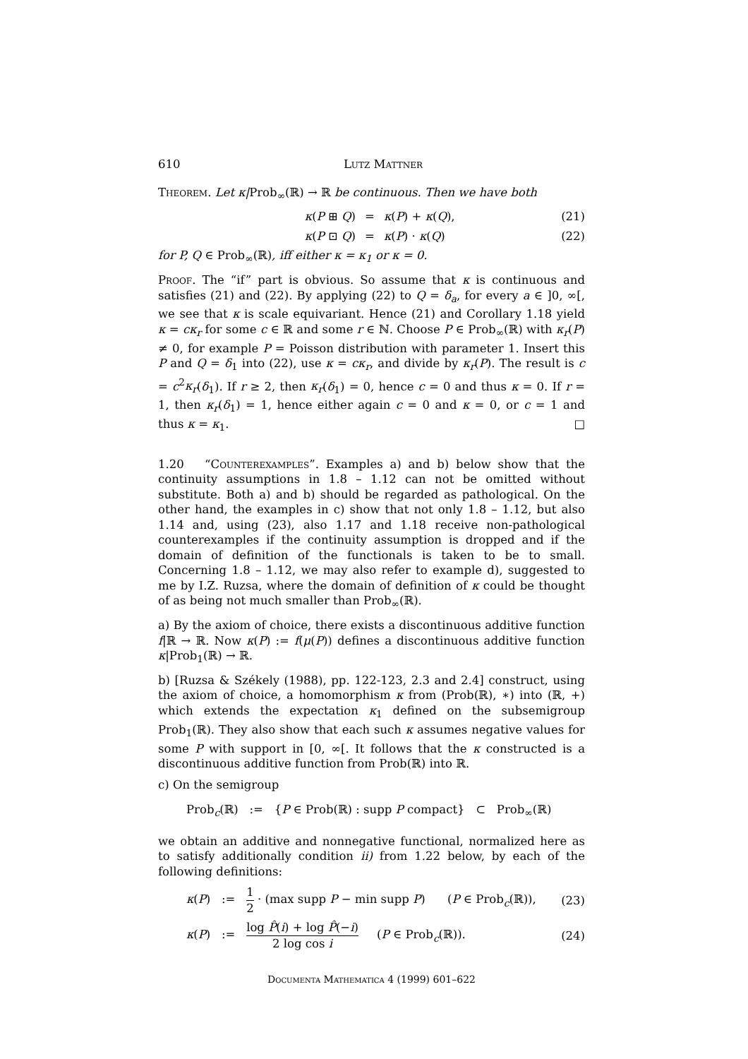610 Lutz Mattner
Theorem. Let κ|Prob<sub>∞</sub>(ℝ) → ℝ be continuous. Then we have both
κ(P ⊞ Q) = κ(P) + κ(Q), (21)
κ(P ⊡ Q) = κ(P) · κ(Q) (22)
for P, Q ∈ Prob<sub>∞</sub>(ℝ), iff either κ = κ<sub>1</sub> or κ = 0.
Proof. The “if” part is obvious. So assume that κ is continuous and satisfies (21) and (22). By applying (22) to Q = δ<sub>a</sub>, for every a ∈ ]0, ∞[, we see that κ is scale equivariant. Hence (21) and Corollary 1.18 yield κ = cκ<sub>r</sub> for some c ∈ ℝ and some r ∈ ℕ. Choose P ∈ Prob<sub>∞</sub>(ℝ) with κ<sub>r</sub>(P) ≠ 0, for example P = Poisson distribution with parameter 1. Insert this P and Q = δ<sub>1</sub> into (22), use κ = cκ<sub>r</sub>, and divide by κ<sub>r</sub>(P). The result is c = c<sup>2</sup>κ<sub>r</sub>(δ<sub>1</sub>). If r ≥ 2, then κ<sub>r</sub>(δ<sub>1</sub>) = 0, hence c = 0 and thus κ = 0. If r = 1, then κ<sub>r</sub>(δ<sub>1</sub>) = 1, hence either again c = 0 and κ = 0, or c = 1 and thus κ = κ<sub>1</sub>. □
1.20 “Counterexamples”. Examples a) and b) below show that the continuity assumptions in 1.8 – 1.12 can not be omitted without substitute. Both a) and b) should be regarded as pathological. On the other hand, the examples in c) show that not only 1.8 – 1.12, but also 1.14 and, using (23), also 1.17 and 1.18 receive non-pathological counterexamples if the continuity assumption is dropped and if the domain of definition of the functionals is taken to be to small. Concerning 1.8 – 1.12, we may also refer to example d), suggested to me by I.Z. Ruzsa, where the domain of definition of κ could be thought of as being not much smaller than Prob<sub>∞</sub>(ℝ).
a) By the axiom of choice, there exists a discontinuous additive function f|ℝ → ℝ. Now κ(P) := f(μ(P)) defines a discontinuous additive function κ|Prob<sub>1</sub>(ℝ) → ℝ.
b) [Ruzsa & Székely (1988), pp. 122-123, 2.3 and 2.4] construct, using the axiom of choice, a homomorphism κ from (Prob(ℝ), ∗) into (ℝ, +) which extends the expectation κ<sub>1</sub> defined on the subsemigroup Prob<sub>1</sub>(ℝ). They also show that each such κ assumes negative values for some P with support in [0, ∞[. It follows that the κ constructed is a discontinuous additive function from Prob(ℝ) into ℝ.
c) On the semigroup
Prob<sub>c</sub>(ℝ) := {P ∈ Prob(ℝ) : supp P compact} ⊂ Prob<sub>∞</sub>(ℝ)
we obtain an additive and nonnegative functional, normalized here as to satisfy additionally condition ii) from 1.22 below, by each of the following definitions:
κ(P) := 1 2 · (max supp P − min supp P) (P ∈ Prob<sub>c</sub>(ℝ)), (23)
κ(P) := log P̂(i) + log P̂(−i) 2 log cos i (P ∈ Prob<sub>c</sub>(ℝ)). (24)
Documenta Mathematica 4 (1999) 601–622